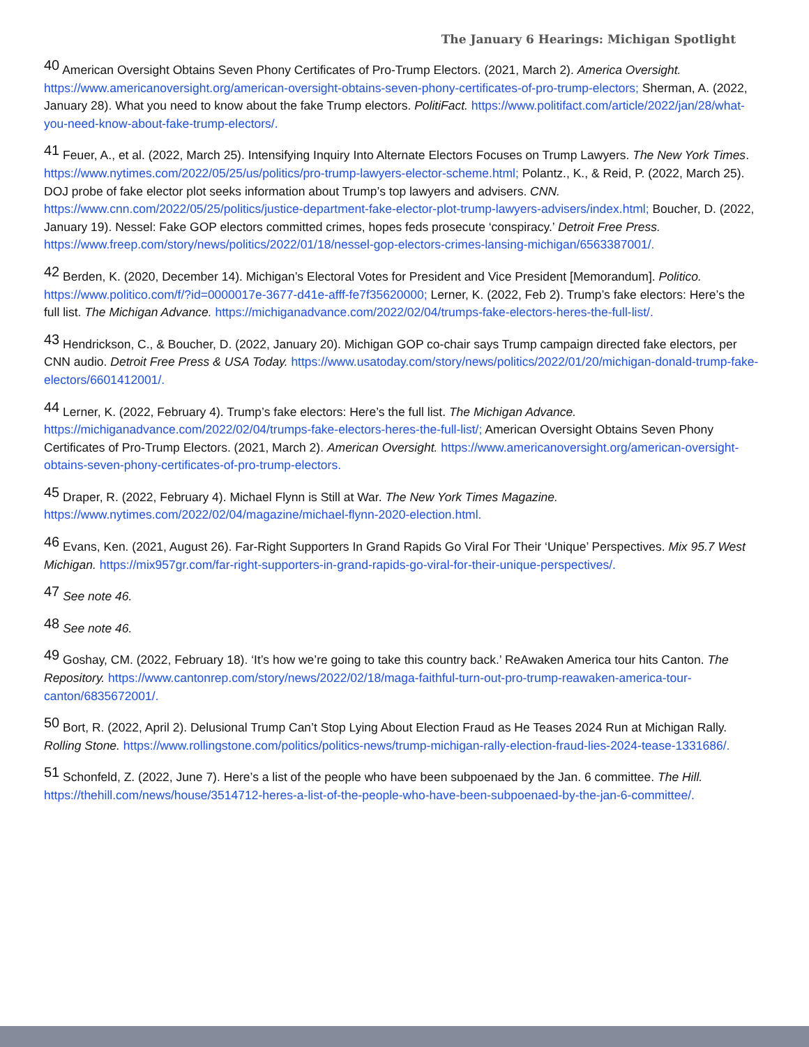The January 6 Hearings: Michigan Spotlight
<sup>40</sup> American Oversight Obtains Seven Phony Certificates of Pro-Trump Electors. (2021, March 2). America Oversight. https://www.americanoversight.org/american-oversight-obtains-seven-phony-certificates-of-pro-trump-electors; Sherman, A. (2022, January 28). What you need to know about the fake Trump electors. PolitiFact. https://www.politifact.com/article/2022/jan/28/what-you-need-know-about-fake-trump-electors/.
<sup>41</sup> Feuer, A., et al. (2022, March 25). Intensifying Inquiry Into Alternate Electors Focuses on Trump Lawyers. The New York Times. https://www.nytimes.com/2022/05/25/us/politics/pro-trump-lawyers-elector-scheme.html; Polantz., K., & Reid, P. (2022, March 25). DOJ probe of fake elector plot seeks information about Trump’s top lawyers and advisers. CNN. https://www.cnn.com/2022/05/25/politics/justice-department-fake-elector-plot-trump-lawyers-advisers/index.html; Boucher, D. (2022, January 19). Nessel: Fake GOP electors committed crimes, hopes feds prosecute ‘conspiracy.’ Detroit Free Press. https://www.freep.com/story/news/politics/2022/01/18/nessel-gop-electors-crimes-lansing-michigan/6563387001/.
<sup>42</sup> Berden, K. (2020, December 14). Michigan’s Electoral Votes for President and Vice President [Memorandum]. Politico. https://www.politico.com/f/?id=0000017e-3677-d41e-afff-fe7f35620000; Lerner, K. (2022, Feb 2). Trump’s fake electors: Here’s the full list. The Michigan Advance. https://michiganadvance.com/2022/02/04/trumps-fake-electors-heres-the-full-list/.
<sup>43</sup> Hendrickson, C., & Boucher, D. (2022, January 20). Michigan GOP co-chair says Trump campaign directed fake electors, per CNN audio. Detroit Free Press & USA Today. https://www.usatoday.com/story/news/politics/2022/01/20/michigan-donald-trump-fake-electors/6601412001/.
<sup>44</sup> Lerner, K. (2022, February 4). Trump’s fake electors: Here’s the full list. The Michigan Advance. https://michiganadvance.com/2022/02/04/trumps-fake-electors-heres-the-full-list/; American Oversight Obtains Seven Phony Certificates of Pro-Trump Electors. (2021, March 2). American Oversight. https://www.americanoversight.org/american-oversight-obtains-seven-phony-certificates-of-pro-trump-electors.
<sup>45</sup> Draper, R. (2022, February 4). Michael Flynn is Still at War. The New York Times Magazine. https://www.nytimes.com/2022/02/04/magazine/michael-flynn-2020-election.html.
<sup>46</sup> Evans, Ken. (2021, August 26). Far-Right Supporters In Grand Rapids Go Viral For Their ‘Unique’ Perspectives. Mix 95.7 West Michigan. https://mix957gr.com/far-right-supporters-in-grand-rapids-go-viral-for-their-unique-perspectives/.
<sup>47</sup> See note 46.
<sup>48</sup> See note 46.
<sup>49</sup> Goshay, CM. (2022, February 18). ‘It’s how we’re going to take this country back.’ ReAwaken America tour hits Canton. The Repository. https://www.cantonrep.com/story/news/2022/02/18/maga-faithful-turn-out-pro-trump-reawaken-america-tour-canton/6835672001/.
<sup>50</sup> Bort, R. (2022, April 2). Delusional Trump Can’t Stop Lying About Election Fraud as He Teases 2024 Run at Michigan Rally. Rolling Stone. https://www.rollingstone.com/politics/politics-news/trump-michigan-rally-election-fraud-lies-2024-tease-1331686/.
<sup>51</sup> Schonfeld, Z. (2022, June 7). Here’s a list of the people who have been subpoenaed by the Jan. 6 committee. The Hill. https://thehill.com/news/house/3514712-heres-a-list-of-the-people-who-have-been-subpoenaed-by-the-jan-6-committee/.